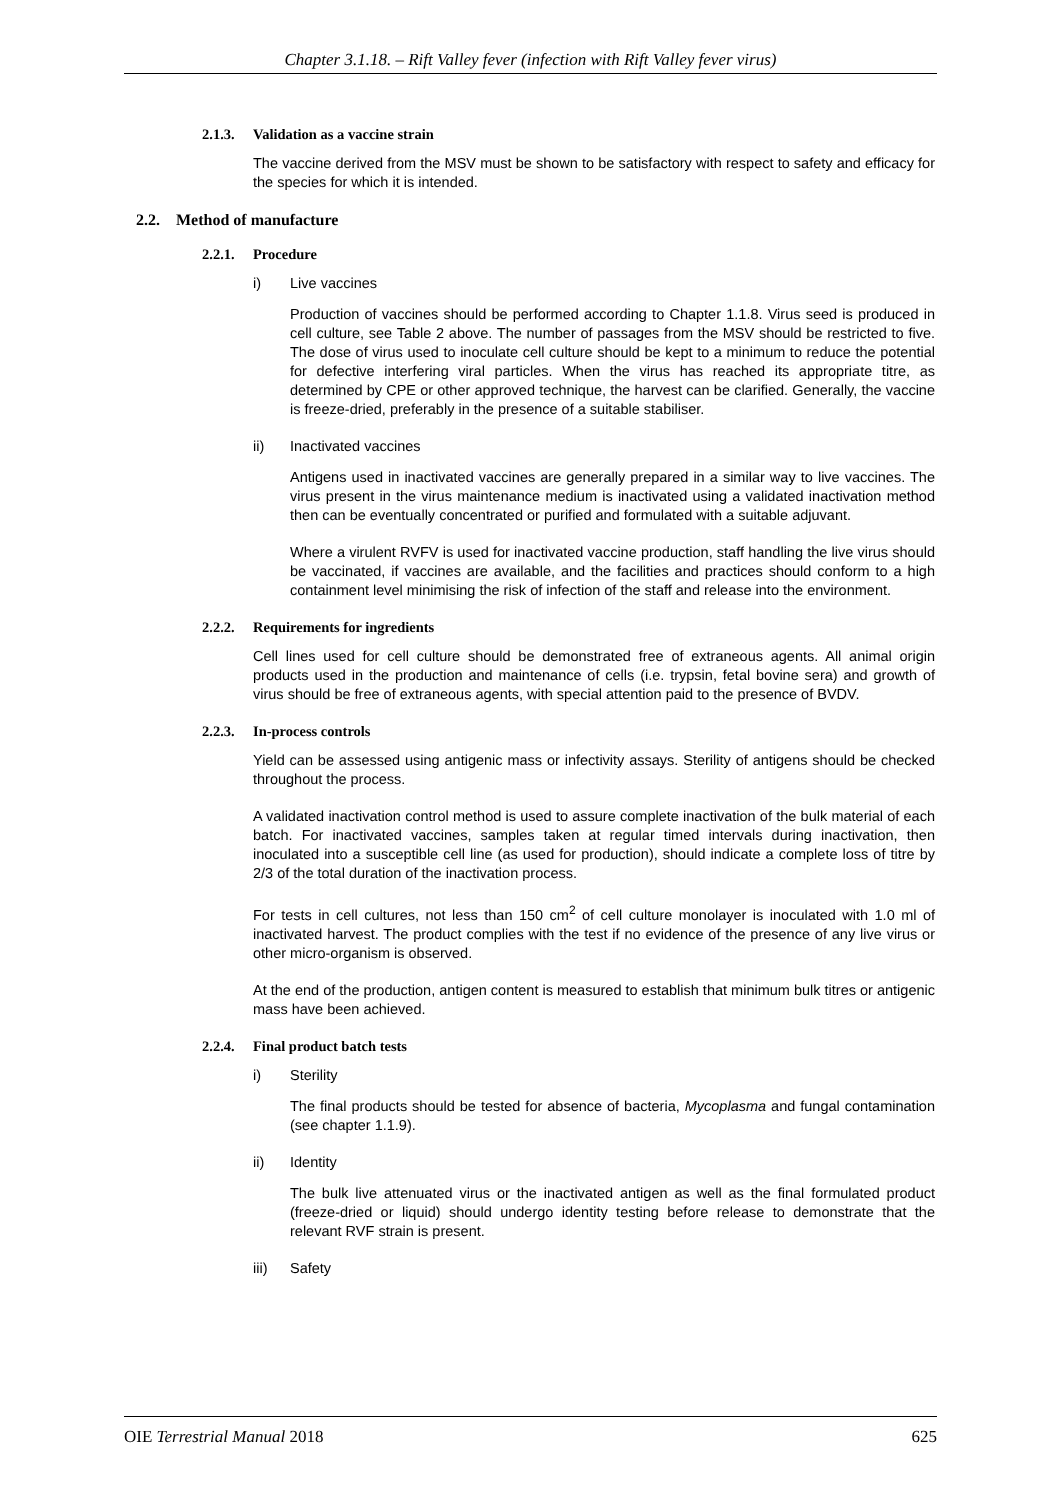Chapter 3.1.18. – Rift Valley fever (infection with Rift Valley fever virus)
2.1.3. Validation as a vaccine strain
The vaccine derived from the MSV must be shown to be satisfactory with respect to safety and efficacy for the species for which it is intended.
2.2. Method of manufacture
2.2.1. Procedure
i) Live vaccines
Production of vaccines should be performed according to Chapter 1.1.8. Virus seed is produced in cell culture, see Table 2 above. The number of passages from the MSV should be restricted to five. The dose of virus used to inoculate cell culture should be kept to a minimum to reduce the potential for defective interfering viral particles. When the virus has reached its appropriate titre, as determined by CPE or other approved technique, the harvest can be clarified. Generally, the vaccine is freeze-dried, preferably in the presence of a suitable stabiliser.
ii) Inactivated vaccines
Antigens used in inactivated vaccines are generally prepared in a similar way to live vaccines. The virus present in the virus maintenance medium is inactivated using a validated inactivation method then can be eventually concentrated or purified and formulated with a suitable adjuvant.
Where a virulent RVFV is used for inactivated vaccine production, staff handling the live virus should be vaccinated, if vaccines are available, and the facilities and practices should conform to a high containment level minimising the risk of infection of the staff and release into the environment.
2.2.2. Requirements for ingredients
Cell lines used for cell culture should be demonstrated free of extraneous agents. All animal origin products used in the production and maintenance of cells (i.e. trypsin, fetal bovine sera) and growth of virus should be free of extraneous agents, with special attention paid to the presence of BVDV.
2.2.3. In-process controls
Yield can be assessed using antigenic mass or infectivity assays. Sterility of antigens should be checked throughout the process.
A validated inactivation control method is used to assure complete inactivation of the bulk material of each batch. For inactivated vaccines, samples taken at regular timed intervals during inactivation, then inoculated into a susceptible cell line (as used for production), should indicate a complete loss of titre by 2/3 of the total duration of the inactivation process.
For tests in cell cultures, not less than 150 cm<sup>2</sup> of cell culture monolayer is inoculated with 1.0 ml of inactivated harvest. The product complies with the test if no evidence of the presence of any live virus or other micro-organism is observed.
At the end of the production, antigen content is measured to establish that minimum bulk titres or antigenic mass have been achieved.
2.2.4. Final product batch tests
i) Sterility
The final products should be tested for absence of bacteria, Mycoplasma and fungal contamination (see chapter 1.1.9).
ii) Identity
The bulk live attenuated virus or the inactivated antigen as well as the final formulated product (freeze-dried or liquid) should undergo identity testing before release to demonstrate that the relevant RVF strain is present.
iii) Safety
OIE Terrestrial Manual 2018 625